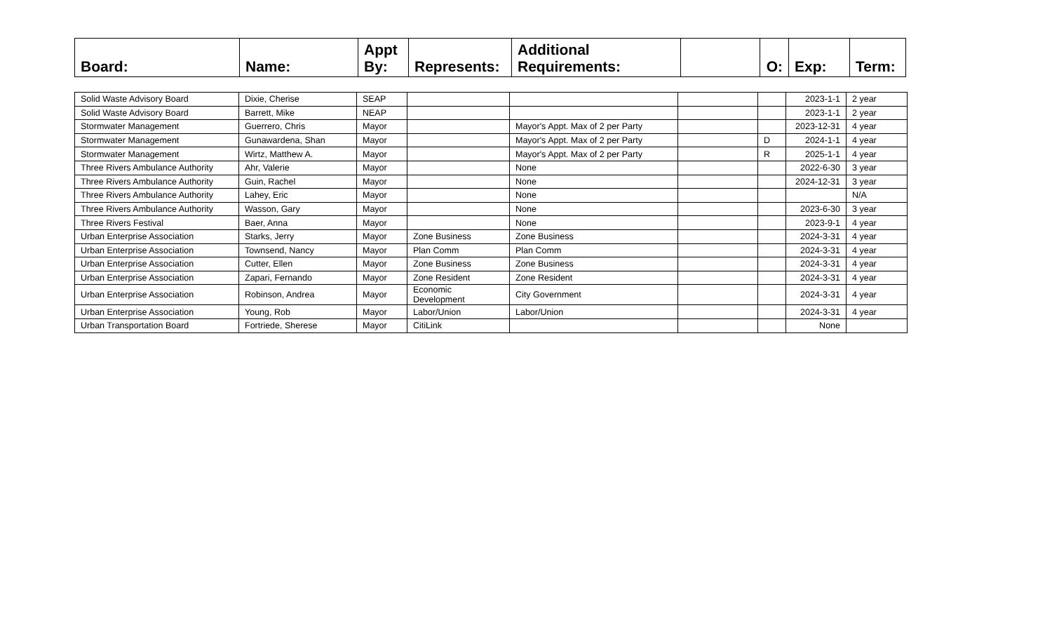| Board: | Name: | Appt By: | Represents: | Additional Requirements: | | O: | Exp: | Term: |
| --- | --- | --- | --- | --- | --- | --- | --- | --- |
| Solid Waste Advisory Board | Dixie, Cherise | SEAP | | | | | 2023-1-1 | 2 year |
| Solid Waste Advisory Board | Barrett, Mike | NEAP | | | | | 2023-1-1 | 2 year |
| Stormwater Management | Guerrero, Chris | Mayor | | Mayor's Appt. Max of 2 per Party | | | 2023-12-31 | 4 year |
| Stormwater Management | Gunawardena, Shan | Mayor | | Mayor's Appt. Max of 2 per Party | | D | 2024-1-1 | 4 year |
| Stormwater Management | Wirtz, Matthew A. | Mayor | | Mayor's Appt. Max of 2 per Party | | R | 2025-1-1 | 4 year |
| Three Rivers Ambulance Authority | Ahr, Valerie | Mayor | | None | | | 2022-6-30 | 3 year |
| Three Rivers Ambulance Authority | Guin, Rachel | Mayor | | None | | | 2024-12-31 | 3 year |
| Three Rivers Ambulance Authority | Lahey, Eric | Mayor | | None | | | | N/A |
| Three Rivers Ambulance Authority | Wasson, Gary | Mayor | | None | | | 2023-6-30 | 3 year |
| Three Rivers Festival | Baer, Anna | Mayor | | None | | | 2023-9-1 | 4 year |
| Urban Enterprise Association | Starks, Jerry | Mayor | Zone Business | Zone Business | | | 2024-3-31 | 4 year |
| Urban Enterprise Association | Townsend, Nancy | Mayor | Plan Comm | Plan Comm | | | 2024-3-31 | 4 year |
| Urban Enterprise Association | Cutter, Ellen | Mayor | Zone Business | Zone Business | | | 2024-3-31 | 4 year |
| Urban Enterprise Association | Zapari, Fernando | Mayor | Zone Resident | Zone Resident | | | 2024-3-31 | 4 year |
| Urban Enterprise Association | Robinson, Andrea | Mayor | Economic Development | City Government | | | 2024-3-31 | 4 year |
| Urban Enterprise Association | Young, Rob | Mayor | Labor/Union | Labor/Union | | | 2024-3-31 | 4 year |
| Urban Transportation Board | Fortriede, Sherese | Mayor | CitiLink | | | | None | |